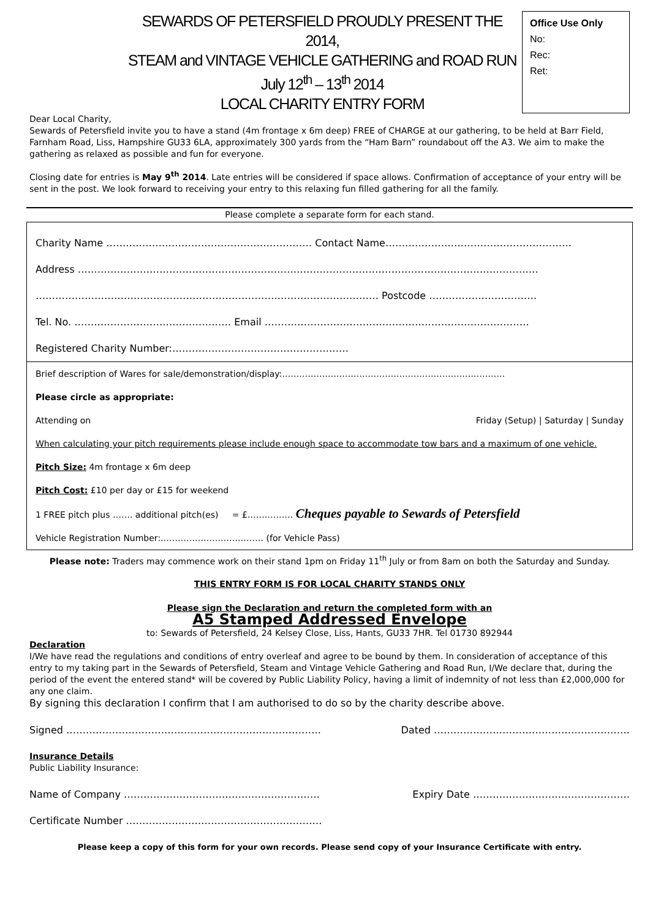SEWARDS OF PETERSFIELD PROUDLY PRESENT THE 2014,
STEAM and VINTAGE VEHICLE GATHERING and ROAD RUN
July 12<sup>th</sup> – 13<sup>th</sup> 2014
LOCAL CHARITY ENTRY FORM
Office Use Only
No:
Rec:
Ret:
Dear Local Charity,
Sewards of Petersfield invite you to have a stand (4m frontage x 6m deep) FREE of CHARGE at our gathering, to be held at Barr Field, Farnham Road, Liss, Hampshire GU33 6LA, approximately 300 yards from the “Ham Barn” roundabout off the A3. We aim to make the gathering as relaxed as possible and fun for everyone.
Closing date for entries is May 9<sup>th</sup> 2014. Late entries will be considered if space allows. Confirmation of acceptance of your entry will be sent in the post. We look forward to receiving your entry to this relaxing fun filled gathering for all the family.
Please complete a separate form for each stand.
Charity Name ……………………………………………………… Contact Name…………………………………………………
Address ……………………………………………………………………………………………………………………………
…………………………………………………………………………………………… Postcode ……………………………
Tel. No. ………………………………………… Email ………………………………………………………………………
Registered Charity Number:………………………………………………
Brief description of Wares for sale/demonstration/display:……………………………………………………………………
Please circle as appropriate:
Attending on Friday (Setup) | Saturday | Sunday
When calculating your pitch requirements please include enough space to accommodate tow bars and a maximum of one vehicle.
Pitch Size: 4m frontage x 6m deep
Pitch Cost: £10 per day or £15 for weekend
1 FREE pitch plus ……. additional pitch(es) = £……………. Cheques payable to Sewards of Petersfield
Vehicle Registration Number:……………………………… (for Vehicle Pass)
Please note: Traders may commence work on their stand 1pm on Friday 11<sup>th</sup> July or from 8am on both the Saturday and Sunday.
THIS ENTRY FORM IS FOR LOCAL CHARITY STANDS ONLY
Please sign the Declaration and return the completed form with an
A5 Stamped Addressed Envelope
to: Sewards of Petersfield, 24 Kelsey Close, Liss, Hants, GU33 7HR. Tel 01730 892944
Declaration
I/We have read the regulations and conditions of entry overleaf and agree to be bound by them. In consideration of acceptance of this entry to my taking part in the Sewards of Petersfield, Steam and Vintage Vehicle Gathering and Road Run, I/We declare that, during the period of the event the entered stand* will be covered by Public Liability Policy, having a limit of indemnity of not less than £2,000,000 for any one claim.
By signing this declaration I confirm that I am authorised to do so by the charity describe above.
Signed …………………………………………………………………… Dated ……………………………………………………
Insurance Details
Public Liability Insurance:
Name of Company …………………………………………………… Expiry Date …………………………………………
Certificate Number ……………………………………………………
Please keep a copy of this form for your own records. Please send copy of your Insurance Certificate with entry.